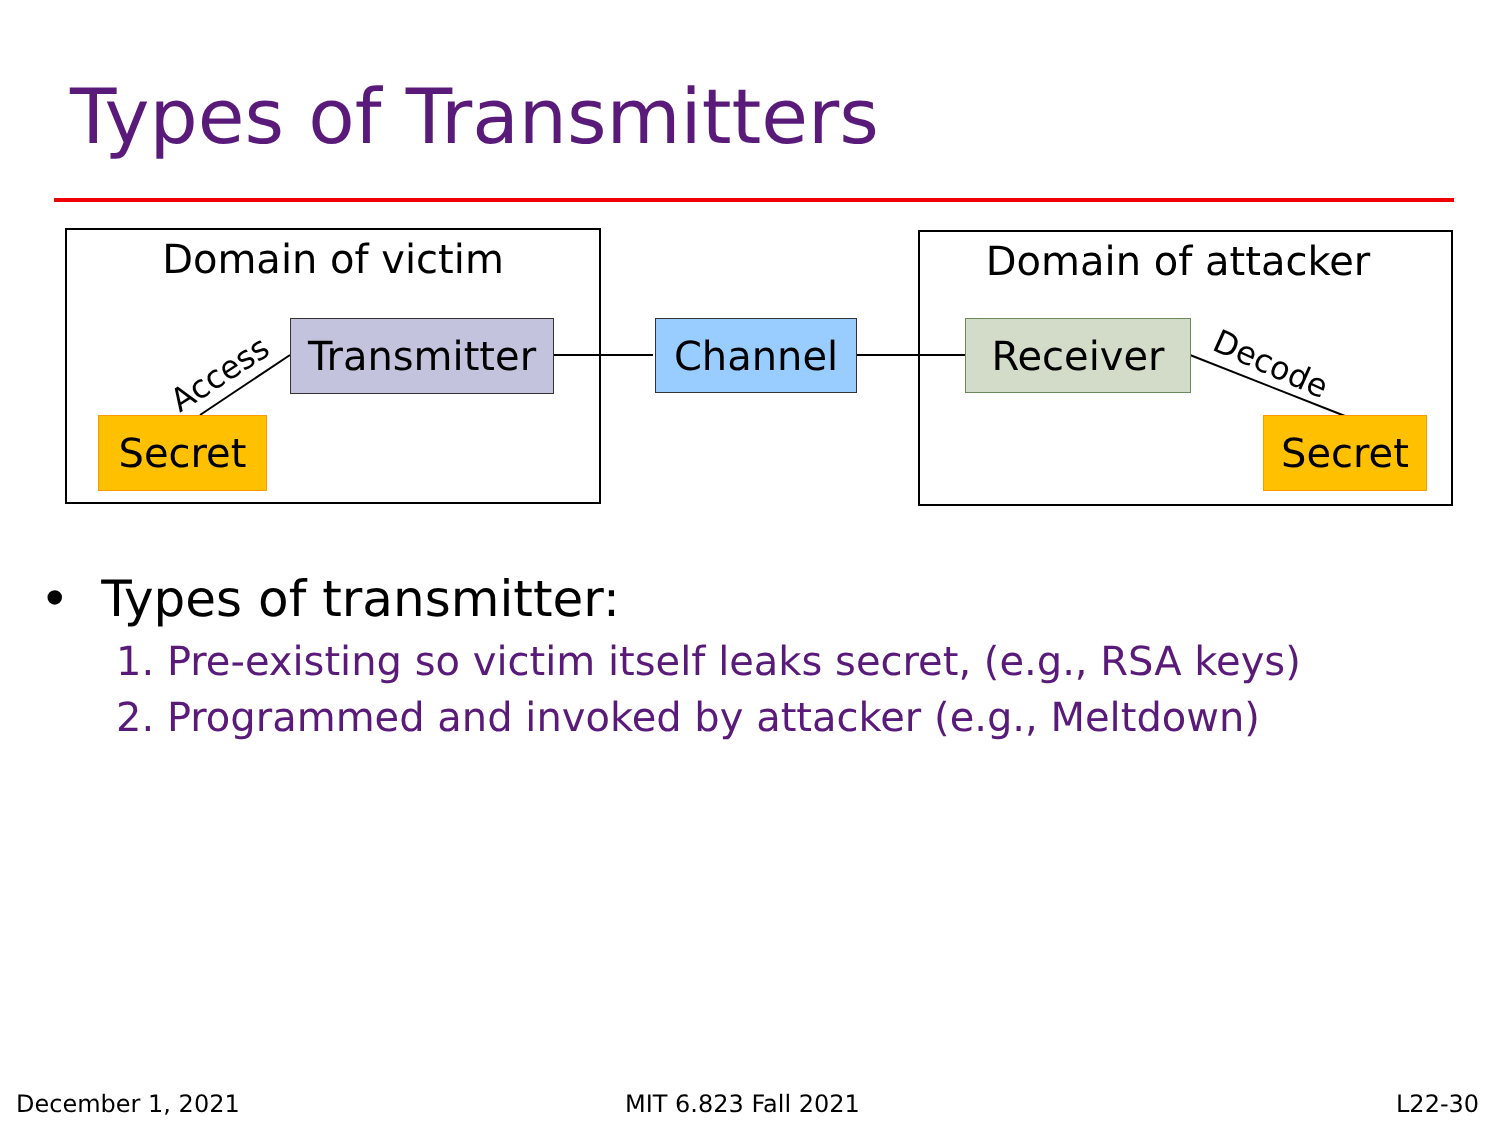Types of Transmitters
Domain of victim
Access
Transmitter
Secret
Channel
Domain of attacker
Receiver Decode
Secret
• Types of transmitter:
1. Pre-existing so victim itself leaks secret, (e.g., RSA keys)
2. Programmed and invoked by attacker (e.g., Meltdown)
December 1, 2021 MIT 6.823 Fall 2021 L22-30